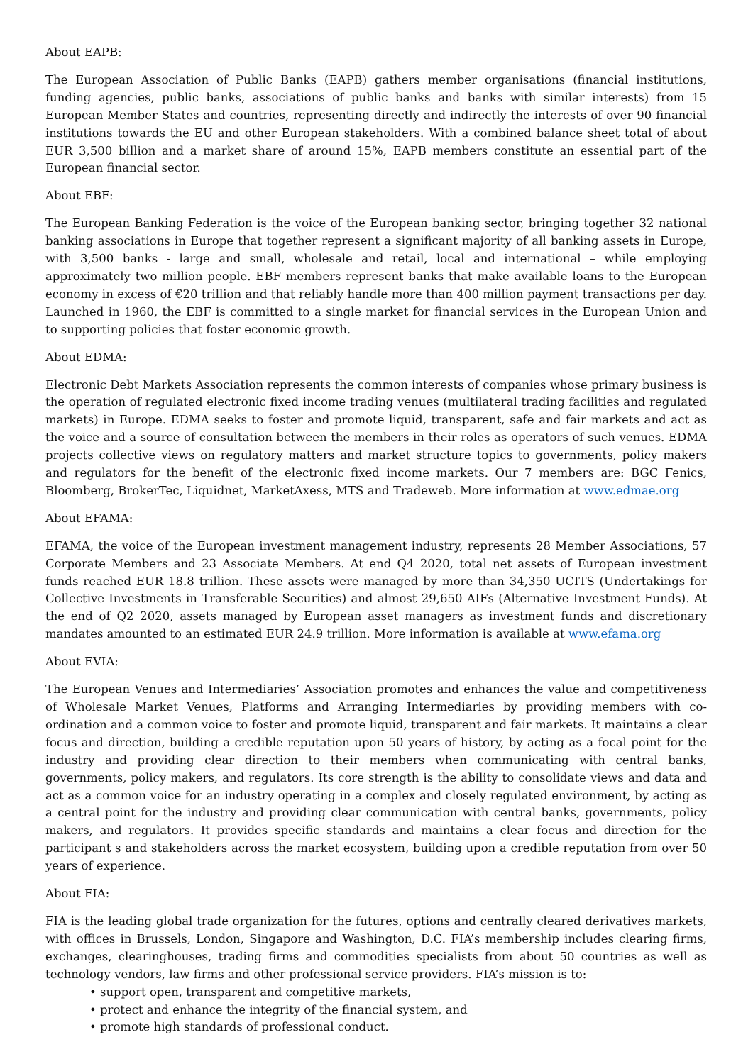About EAPB:
The European Association of Public Banks (EAPB) gathers member organisations (financial institutions, funding agencies, public banks, associations of public banks and banks with similar interests) from 15 European Member States and countries, representing directly and indirectly the interests of over 90 financial institutions towards the EU and other European stakeholders. With a combined balance sheet total of about EUR 3,500 billion and a market share of around 15%, EAPB members constitute an essential part of the European financial sector.
About EBF:
The European Banking Federation is the voice of the European banking sector, bringing together 32 national banking associations in Europe that together represent a significant majority of all banking assets in Europe, with 3,500 banks - large and small, wholesale and retail, local and international – while employing approximately two million people. EBF members represent banks that make available loans to the European economy in excess of €20 trillion and that reliably handle more than 400 million payment transactions per day. Launched in 1960, the EBF is committed to a single market for financial services in the European Union and to supporting policies that foster economic growth.
About EDMA:
Electronic Debt Markets Association represents the common interests of companies whose primary business is the operation of regulated electronic fixed income trading venues (multilateral trading facilities and regulated markets) in Europe. EDMA seeks to foster and promote liquid, transparent, safe and fair markets and act as the voice and a source of consultation between the members in their roles as operators of such venues. EDMA projects collective views on regulatory matters and market structure topics to governments, policy makers and regulators for the benefit of the electronic fixed income markets. Our 7 members are: BGC Fenics, Bloomberg, BrokerTec, Liquidnet, MarketAxess, MTS and Tradeweb. More information at www.edmae.org
About EFAMA:
EFAMA, the voice of the European investment management industry, represents 28 Member Associations, 57 Corporate Members and 23 Associate Members. At end Q4 2020, total net assets of European investment funds reached EUR 18.8 trillion. These assets were managed by more than 34,350 UCITS (Undertakings for Collective Investments in Transferable Securities) and almost 29,650 AIFs (Alternative Investment Funds). At the end of Q2 2020, assets managed by European asset managers as investment funds and discretionary mandates amounted to an estimated EUR 24.9 trillion. More information is available at www.efama.org
About EVIA:
The European Venues and Intermediaries’ Association promotes and enhances the value and competitiveness of Wholesale Market Venues, Platforms and Arranging Intermediaries by providing members with co-ordination and a common voice to foster and promote liquid, transparent and fair markets. It maintains a clear focus and direction, building a credible reputation upon 50 years of history, by acting as a focal point for the industry and providing clear direction to their members when communicating with central banks, governments, policy makers, and regulators. Its core strength is the ability to consolidate views and data and act as a common voice for an industry operating in a complex and closely regulated environment, by acting as a central point for the industry and providing clear communication with central banks, governments, policy makers, and regulators. It provides specific standards and maintains a clear focus and direction for the participant s and stakeholders across the market ecosystem, building upon a credible reputation from over 50 years of experience.
About FIA:
FIA is the leading global trade organization for the futures, options and centrally cleared derivatives markets, with offices in Brussels, London, Singapore and Washington, D.C. FIA’s membership includes clearing firms, exchanges, clearinghouses, trading firms and commodities specialists from about 50 countries as well as technology vendors, law firms and other professional service providers. FIA’s mission is to:
• support open, transparent and competitive markets,
• protect and enhance the integrity of the financial system, and
• promote high standards of professional conduct.